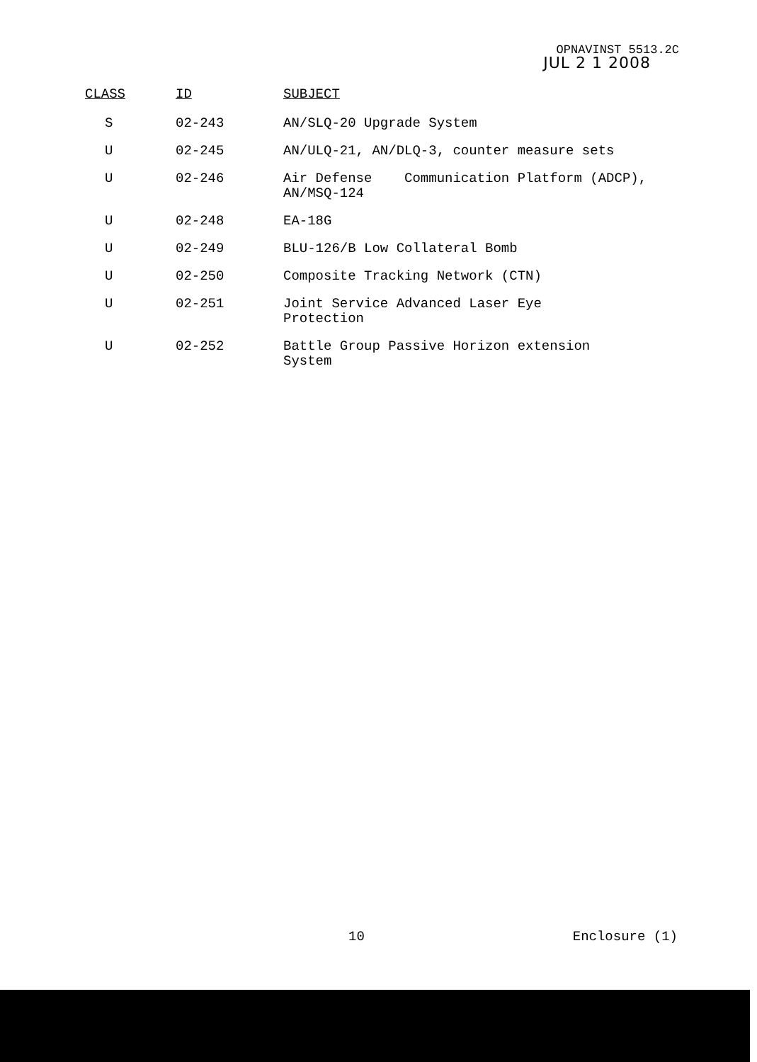OPNAVINST 5513.2C
JUL 2 1 2008
| CLASS | ID | SUBJECT |
| --- | --- | --- |
| S | 02-243 | AN/SLQ-20 Upgrade System |
| U | 02-245 | AN/ULQ-21, AN/DLQ-3, counter measure sets |
| U | 02-246 | Air Defense Communication Platform (ADCP), AN/MSQ-124 |
| U | 02-248 | EA-18G |
| U | 02-249 | BLU-126/B Low Collateral Bomb |
| U | 02-250 | Composite Tracking Network (CTN) |
| U | 02-251 | Joint Service Advanced Laser Eye Protection |
| U | 02-252 | Battle Group Passive Horizon extension System |
10 Enclosure (1)